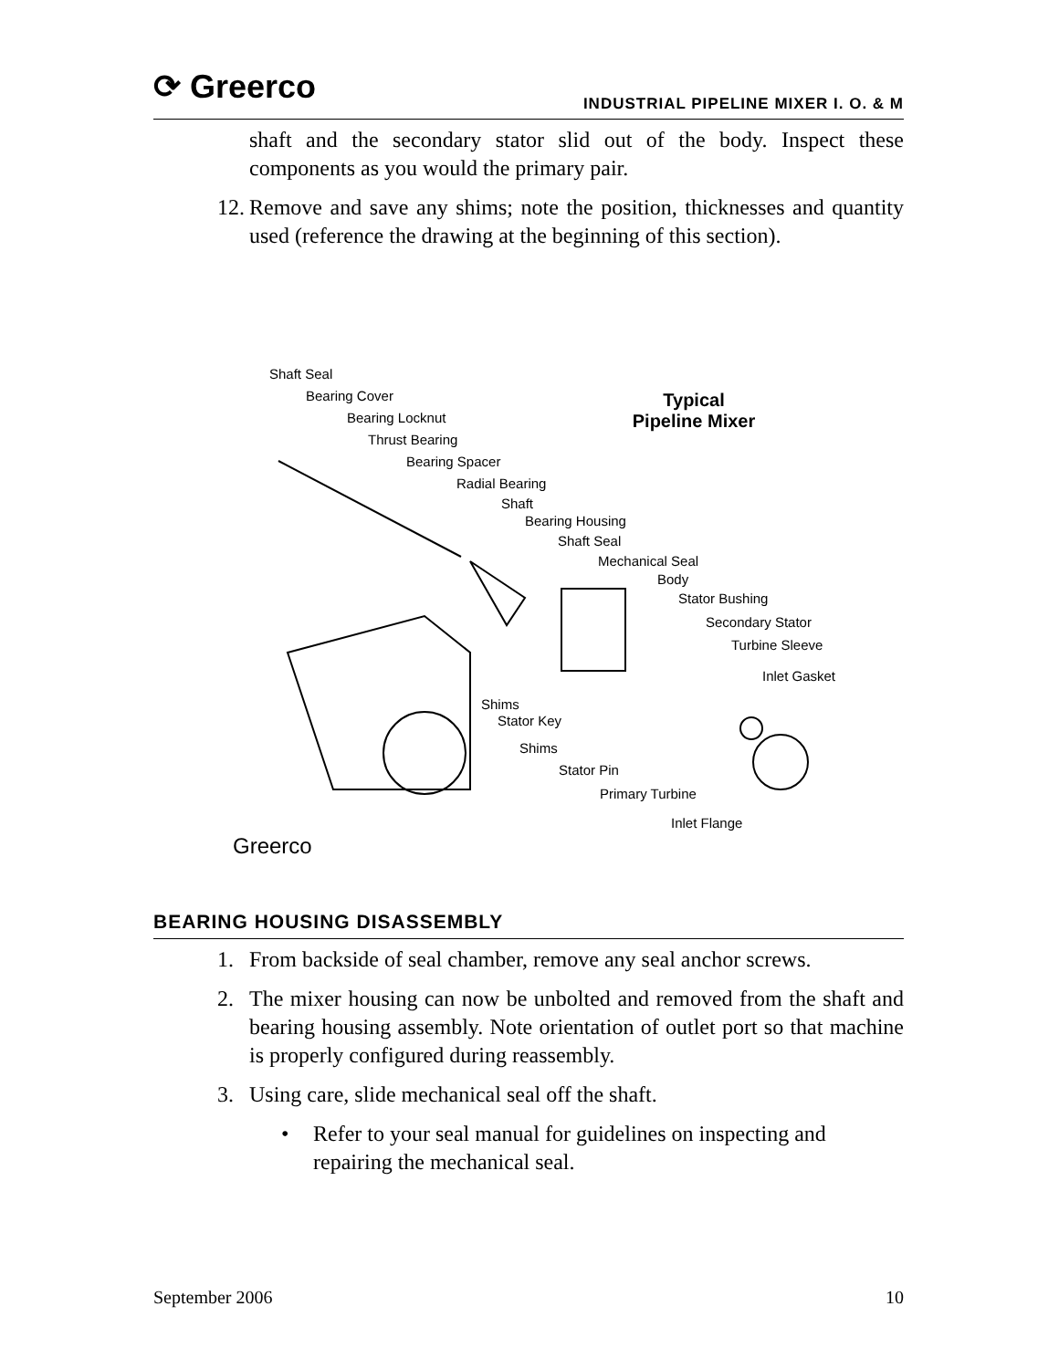⟳ Greerco
INDUSTRIAL PIPELINE MIXER I. O. & M
shaft and the secondary stator slid out of the body. Inspect these components as you would the primary pair.
12.
Remove and save any shims; note the position, thicknesses and quantity used (reference the drawing at the beginning of this section).
Shaft Seal
Bearing Cover
Bearing Locknut
Thrust Bearing
Bearing Spacer
Radial Bearing
Shaft
Bearing Housing
Shaft Seal
Mechanical Seal
Body
Stator Bushing
Secondary Stator
Turbine Sleeve
Inlet Gasket
Shims
Stator Key
Shims
Stator Pin
Primary Turbine
Inlet Flange
Typical
Pipeline Mixer
Greerco
BEARING HOUSING DISASSEMBLY
1. From backside of seal chamber, remove any seal anchor screws.
2. The mixer housing can now be unbolted and removed from the shaft and bearing housing assembly. Note orientation of outlet port so that machine is properly configured during reassembly.
3. Using care, slide mechanical seal off the shaft.
• Refer to your seal manual for guidelines on inspecting and repairing the mechanical seal.
September 2006 10